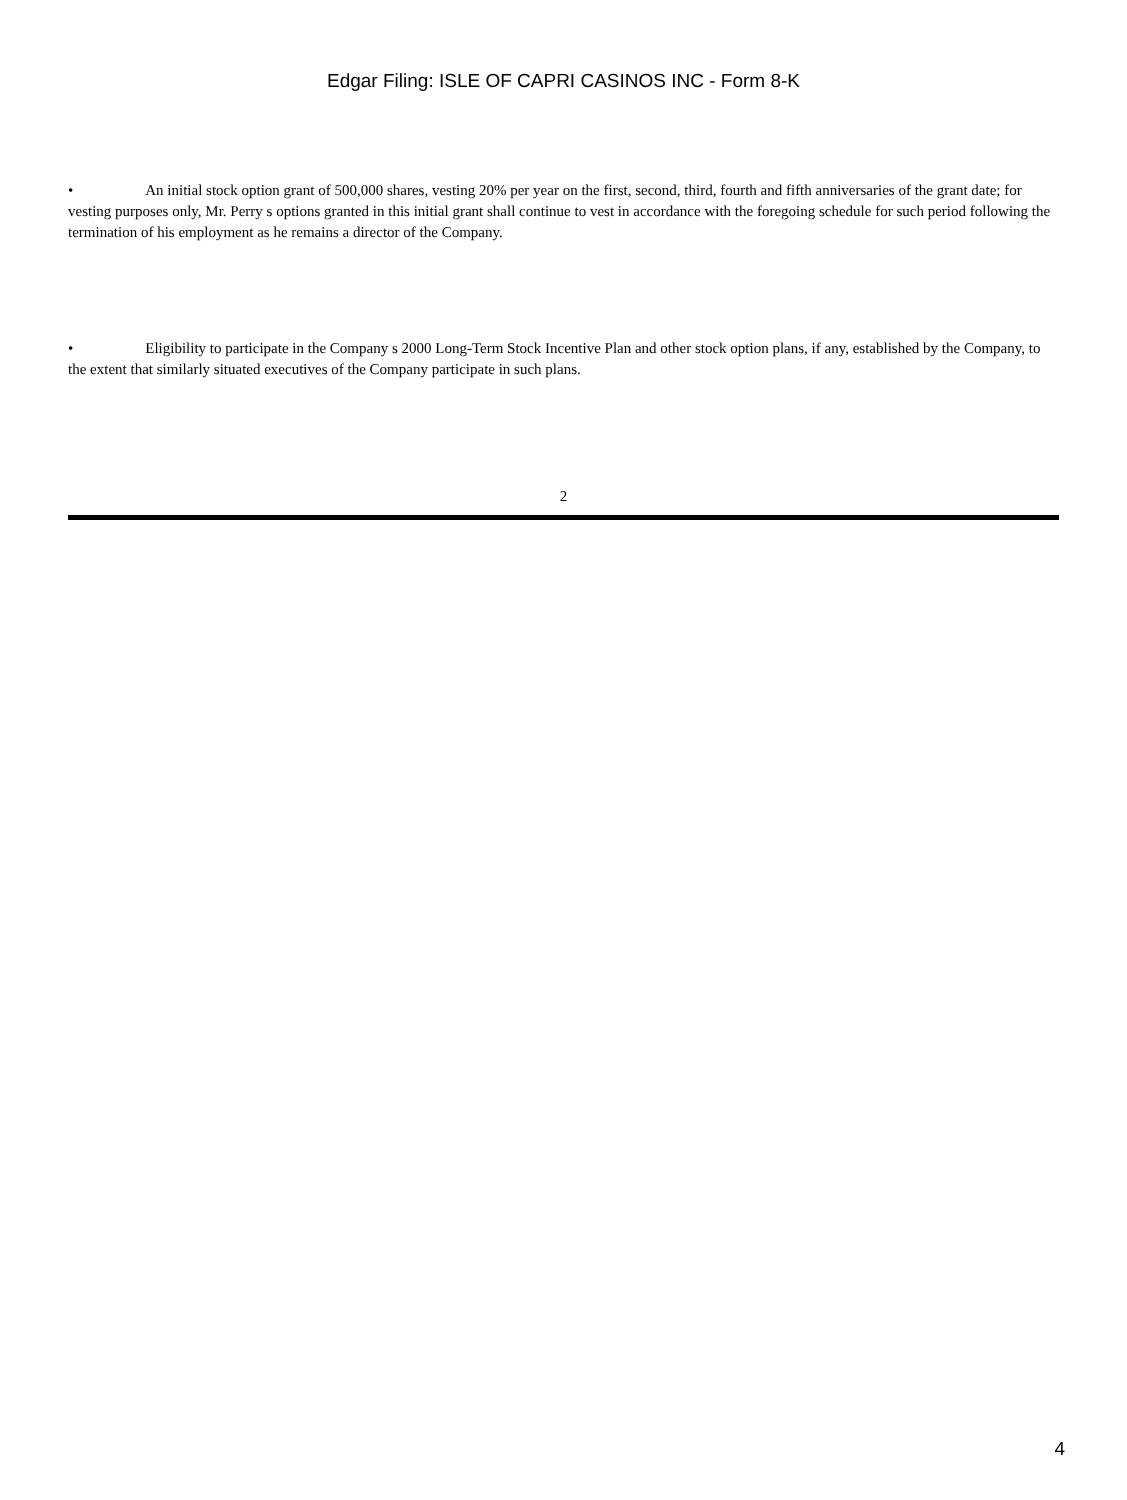Edgar Filing: ISLE OF CAPRI CASINOS INC - Form 8-K
• An initial stock option grant of 500,000 shares, vesting 20% per year on the first, second, third, fourth and fifth anniversaries of the grant date; for vesting purposes only, Mr. Perry s options granted in this initial grant shall continue to vest in accordance with the foregoing schedule for such period following the termination of his employment as he remains a director of the Company.
• Eligibility to participate in the Company s 2000 Long-Term Stock Incentive Plan and other stock option plans, if any, established by the Company, to the extent that similarly situated executives of the Company participate in such plans.
2
4